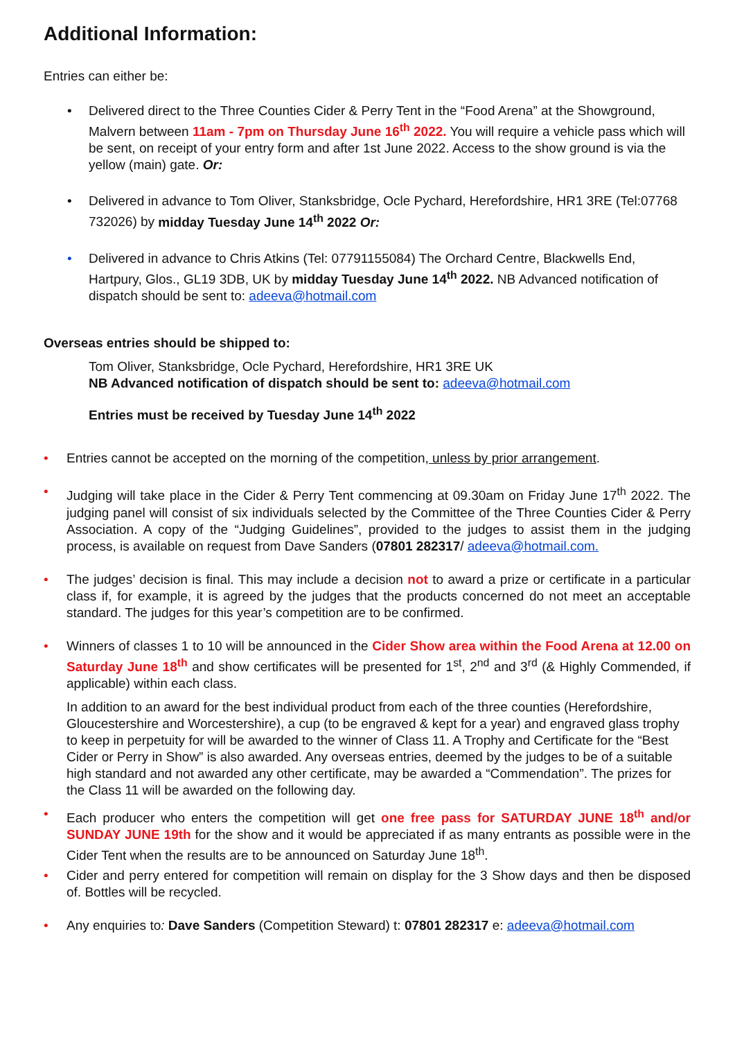Additional Information:
Entries can either be:
• Delivered direct to the Three Counties Cider & Perry Tent in the “Food Arena” at the Showground, Malvern between 11am - 7pm on Thursday June 16<sup>th</sup> 2022. You will require a vehicle pass which will be sent, on receipt of your entry form and after 1st June 2022. Access to the show ground is via the yellow (main) gate. Or:
• Delivered in advance to Tom Oliver, Stanksbridge, Ocle Pychard, Herefordshire, HR1 3RE (Tel:07768 732026) by midday Tuesday June 14<sup>th</sup> 2022 Or:
• Delivered in advance to Chris Atkins (Tel: 07791155084) The Orchard Centre, Blackwells End, Hartpury, Glos., GL19 3DB, UK by midday Tuesday June 14<sup>th</sup> 2022. NB Advanced notification of dispatch should be sent to: adeeva@hotmail.com
Overseas entries should be shipped to:
Tom Oliver, Stanksbridge, Ocle Pychard, Herefordshire, HR1 3RE UK
NB Advanced notification of dispatch should be sent to: adeeva@hotmail.com
Entries must be received by Tuesday June 14<sup>th</sup> 2022
• Entries cannot be accepted on the morning of the competition, unless by prior arrangement.
• Judging will take place in the Cider & Perry Tent commencing at 09.30am on Friday June 17<sup>th</sup> 2022. The judging panel will consist of six individuals selected by the Committee of the Three Counties Cider & Perry Association. A copy of the “Judging Guidelines”, provided to the judges to assist them in the judging process, is available on request from Dave Sanders (07801 282317/ adeeva@hotmail.com.
• The judges’ decision is final. This may include a decision not to award a prize or certificate in a particular class if, for example, it is agreed by the judges that the products concerned do not meet an acceptable standard. The judges for this year’s competition are to be confirmed.
• Winners of classes 1 to 10 will be announced in the Cider Show area within the Food Arena at 12.00 on Saturday June 18<sup>th</sup> and show certificates will be presented for 1<sup>st</sup>, 2<sup>nd</sup> and 3<sup>rd</sup> (& Highly Commended, if applicable) within each class.
In addition to an award for the best individual product from each of the three counties (Herefordshire, Gloucestershire and Worcestershire), a cup (to be engraved & kept for a year) and engraved glass trophy to keep in perpetuity for will be awarded to the winner of Class 11. A Trophy and Certificate for the “Best Cider or Perry in Show” is also awarded. Any overseas entries, deemed by the judges to be of a suitable high standard and not awarded any other certificate, may be awarded a “Commendation”. The prizes for the Class 11 will be awarded on the following day.
• Each producer who enters the competition will get one free pass for SATURDAY JUNE 18<sup>th</sup> and/or SUNDAY JUNE 19th for the show and it would be appreciated if as many entrants as possible were in the Cider Tent when the results are to be announced on Saturday June 18<sup>th</sup>.
• Cider and perry entered for competition will remain on display for the 3 Show days and then be disposed of. Bottles will be recycled.
• Any enquiries to: Dave Sanders (Competition Steward) t: 07801 282317 e: adeeva@hotmail.com